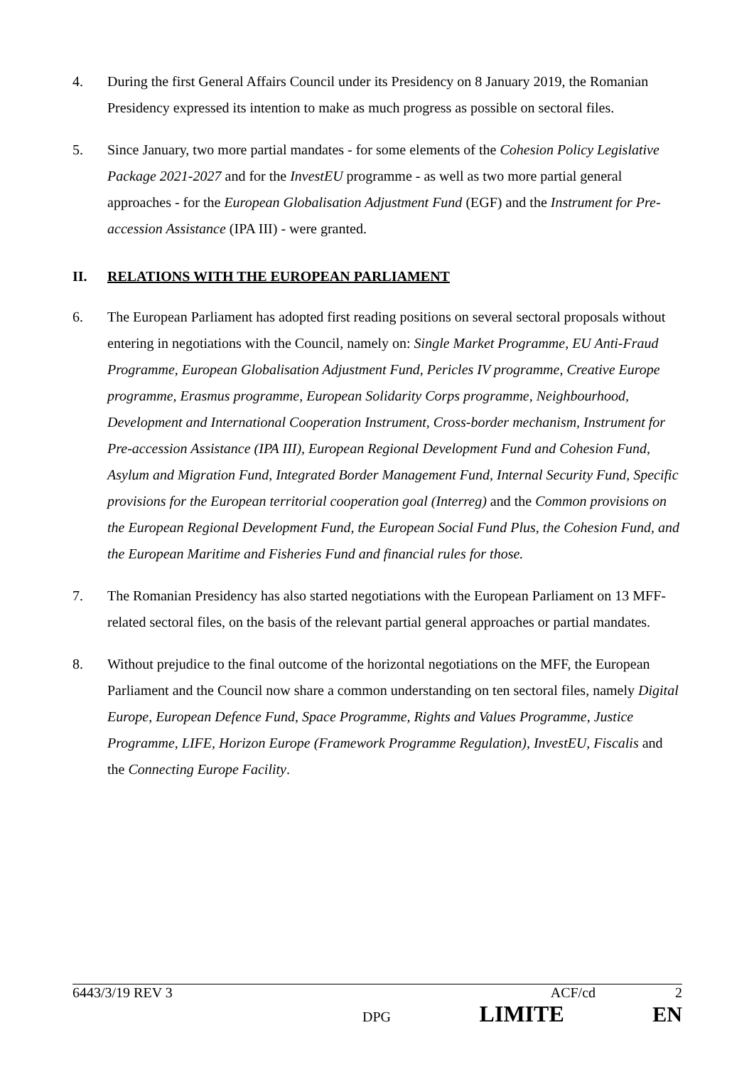4. During the first General Affairs Council under its Presidency on 8 January 2019, the Romanian Presidency expressed its intention to make as much progress as possible on sectoral files.
5. Since January, two more partial mandates - for some elements of the Cohesion Policy Legislative Package 2021-2027 and for the InvestEU programme - as well as two more partial general approaches - for the European Globalisation Adjustment Fund (EGF) and the Instrument for Pre-accession Assistance (IPA III) - were granted.
II. RELATIONS WITH THE EUROPEAN PARLIAMENT
6. The European Parliament has adopted first reading positions on several sectoral proposals without entering in negotiations with the Council, namely on: Single Market Programme, EU Anti-Fraud Programme, European Globalisation Adjustment Fund, Pericles IV programme, Creative Europe programme, Erasmus programme, European Solidarity Corps programme, Neighbourhood, Development and International Cooperation Instrument, Cross-border mechanism, Instrument for Pre-accession Assistance (IPA III), European Regional Development Fund and Cohesion Fund, Asylum and Migration Fund, Integrated Border Management Fund, Internal Security Fund, Specific provisions for the European territorial cooperation goal (Interreg) and the Common provisions on the European Regional Development Fund, the European Social Fund Plus, the Cohesion Fund, and the European Maritime and Fisheries Fund and financial rules for those.
7. The Romanian Presidency has also started negotiations with the European Parliament on 13 MFF-related sectoral files, on the basis of the relevant partial general approaches or partial mandates.
8. Without prejudice to the final outcome of the horizontal negotiations on the MFF, the European Parliament and the Council now share a common understanding on ten sectoral files, namely Digital Europe, European Defence Fund, Space Programme, Rights and Values Programme, Justice Programme, LIFE, Horizon Europe (Framework Programme Regulation), InvestEU, Fiscalis and the Connecting Europe Facility.
6443/3/19 REV 3 ACF/cd 2
DPG LIMITE EN